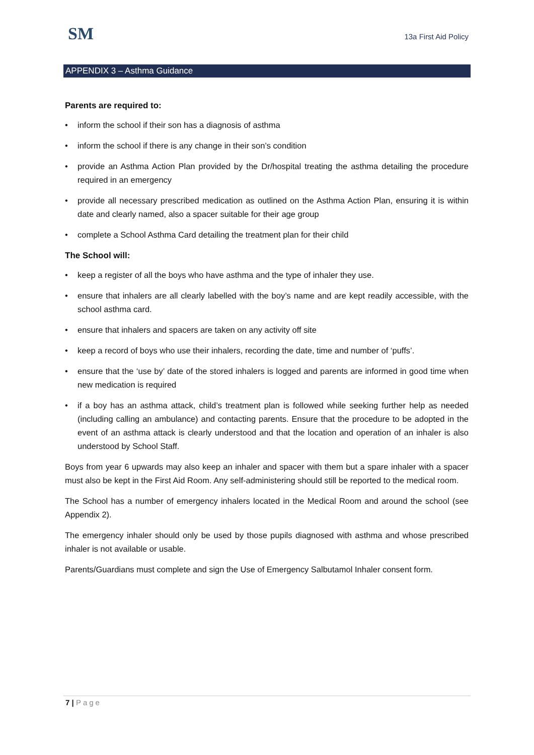SM 13a First Aid Policy
APPENDIX 3 – Asthma Guidance
Parents are required to:
• inform the school if their son has a diagnosis of asthma
• inform the school if there is any change in their son’s condition
• provide an Asthma Action Plan provided by the Dr/hospital treating the asthma detailing the procedure required in an emergency
• provide all necessary prescribed medication as outlined on the Asthma Action Plan, ensuring it is within date and clearly named, also a spacer suitable for their age group
• complete a School Asthma Card detailing the treatment plan for their child
The School will:
• keep a register of all the boys who have asthma and the type of inhaler they use.
• ensure that inhalers are all clearly labelled with the boy’s name and are kept readily accessible, with the school asthma card.
• ensure that inhalers and spacers are taken on any activity off site
• keep a record of boys who use their inhalers, recording the date, time and number of ‘puffs’.
• ensure that the ‘use by’ date of the stored inhalers is logged and parents are informed in good time when new medication is required
• if a boy has an asthma attack, child’s treatment plan is followed while seeking further help as needed (including calling an ambulance) and contacting parents. Ensure that the procedure to be adopted in the event of an asthma attack is clearly understood and that the location and operation of an inhaler is also understood by School Staff.
Boys from year 6 upwards may also keep an inhaler and spacer with them but a spare inhaler with a spacer must also be kept in the First Aid Room. Any self-administering should still be reported to the medical room.
The School has a number of emergency inhalers located in the Medical Room and around the school (see Appendix 2).
The emergency inhaler should only be used by those pupils diagnosed with asthma and whose prescribed inhaler is not available or usable.
Parents/Guardians must complete and sign the Use of Emergency Salbutamol Inhaler consent form.
7 | Page